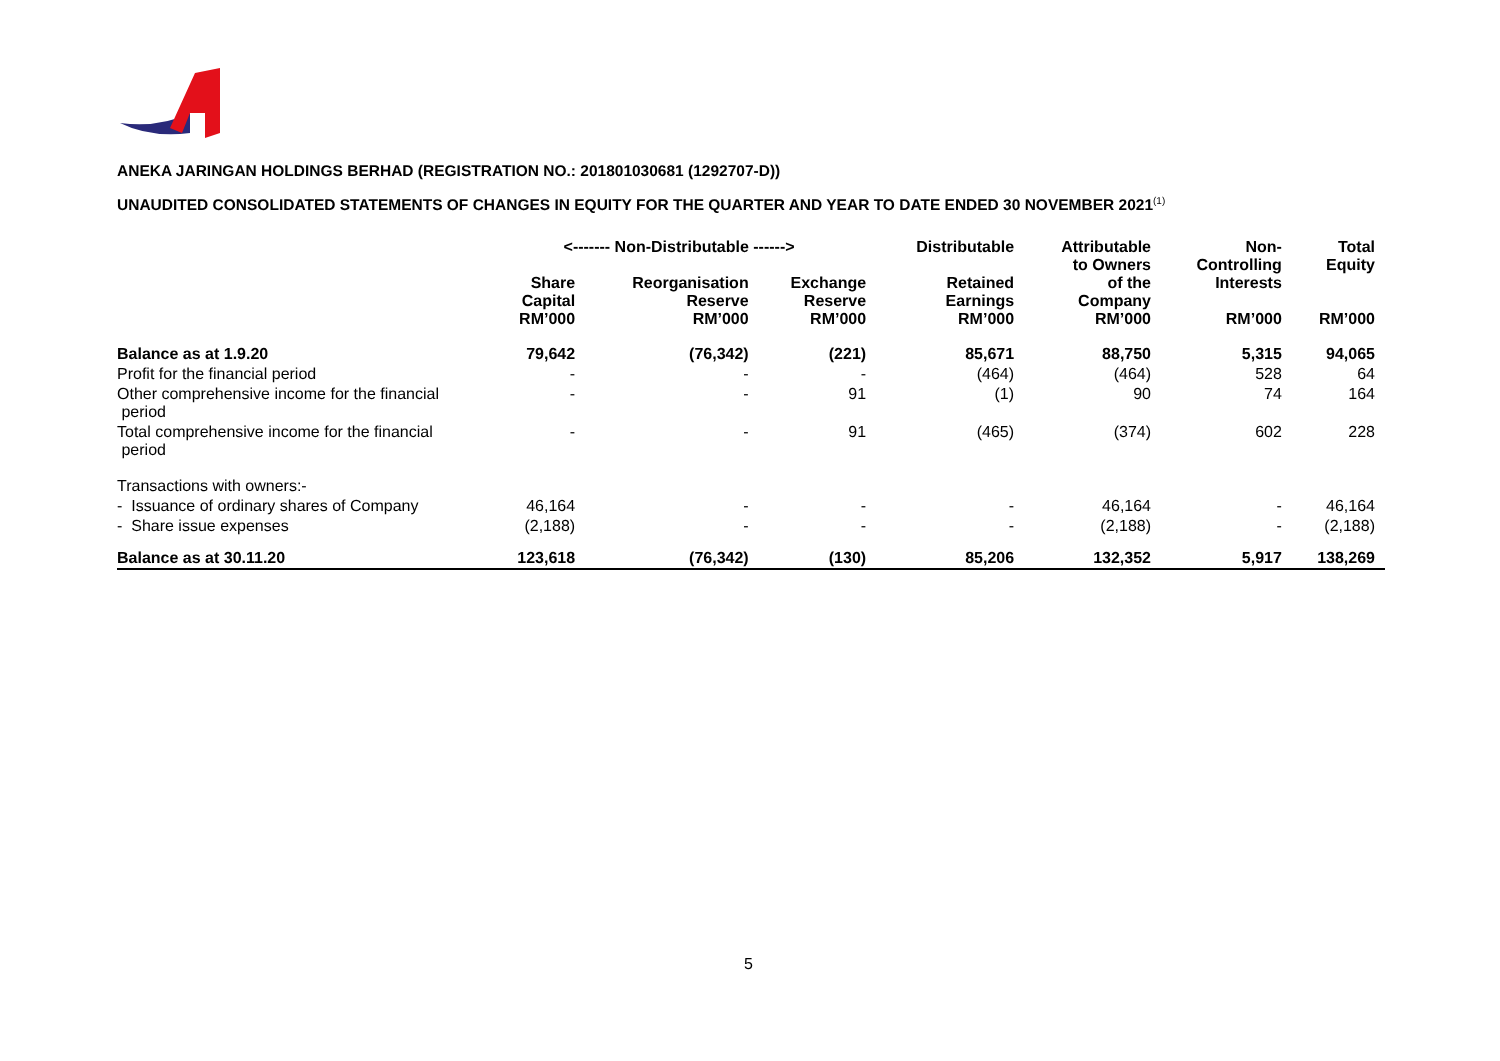ANEKA JARINGAN HOLDINGS BERHAD (REGISTRATION NO.: 201801030681 (1292707-D))
UNAUDITED CONSOLIDATED STATEMENTS OF CHANGES IN EQUITY FOR THE QUARTER AND YEAR TO DATE ENDED 30 NOVEMBER 2021<sup>(1)</sup>
| | <------- Non-Distributable ------> | | | Distributable | Attributable | Non- | Total |
| --- | --- | --- | --- | --- | --- | --- | --- |
| | Share Capital RM’000 | Reorganisation Reserve RM’000 | Exchange Reserve RM’000 | Retained Earnings RM’000 | to Owners of the Company RM’000 | Controlling Interests RM’000 | Equity RM’000 |
| Balance as at 1.9.20 | 79,642 | (76,342) | (221) | 85,671 | 88,750 | 5,315 | 94,065 |
| Profit for the financial period | - | - | - | (464) | (464) | 528 | 64 |
| Other comprehensive income for the financial period | - | - | 91 | (1) | 90 | 74 | 164 |
| Total comprehensive income for the financial period | - | - | 91 | (465) | (374) | 602 | 228 |
| Transactions with owners:- | | | | | | | |
| - Issuance of ordinary shares of Company | 46,164 | - | - | - | 46,164 | - | 46,164 |
| - Share issue expenses | (2,188) | - | - | - | (2,188) | - | (2,188) |
| Balance as at 30.11.20 | 123,618 | (76,342) | (130) | 85,206 | 132,352 | 5,917 | 138,269 |
5